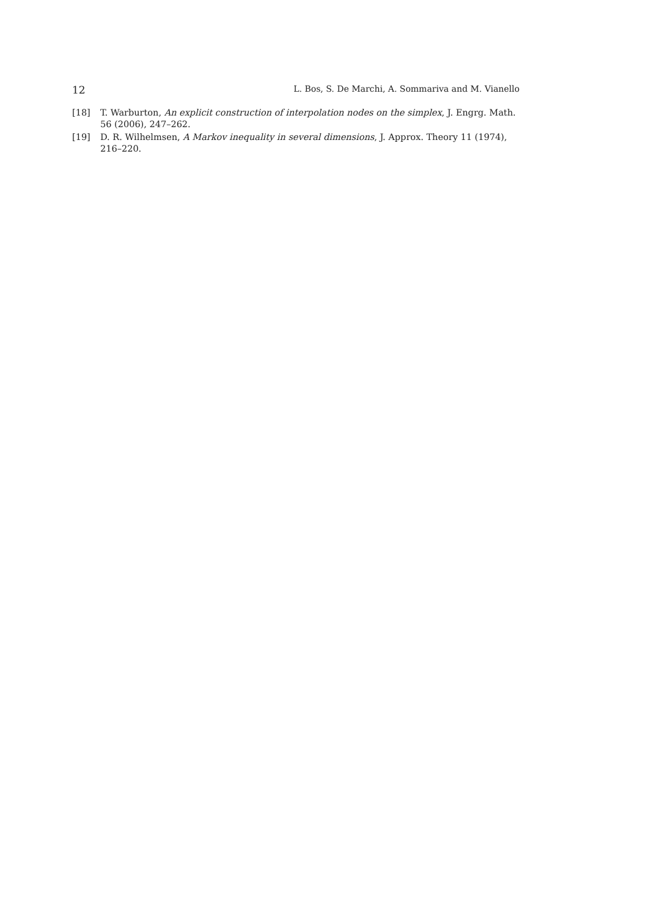12 L. Bos, S. De Marchi, A. Sommariva and M. Vianello
[18] T. Warburton, An explicit construction of interpolation nodes on the simplex, J. Engrg. Math. 56 (2006), 247–262.
[19] D. R. Wilhelmsen, A Markov inequality in several dimensions, J. Approx. Theory 11 (1974), 216–220.